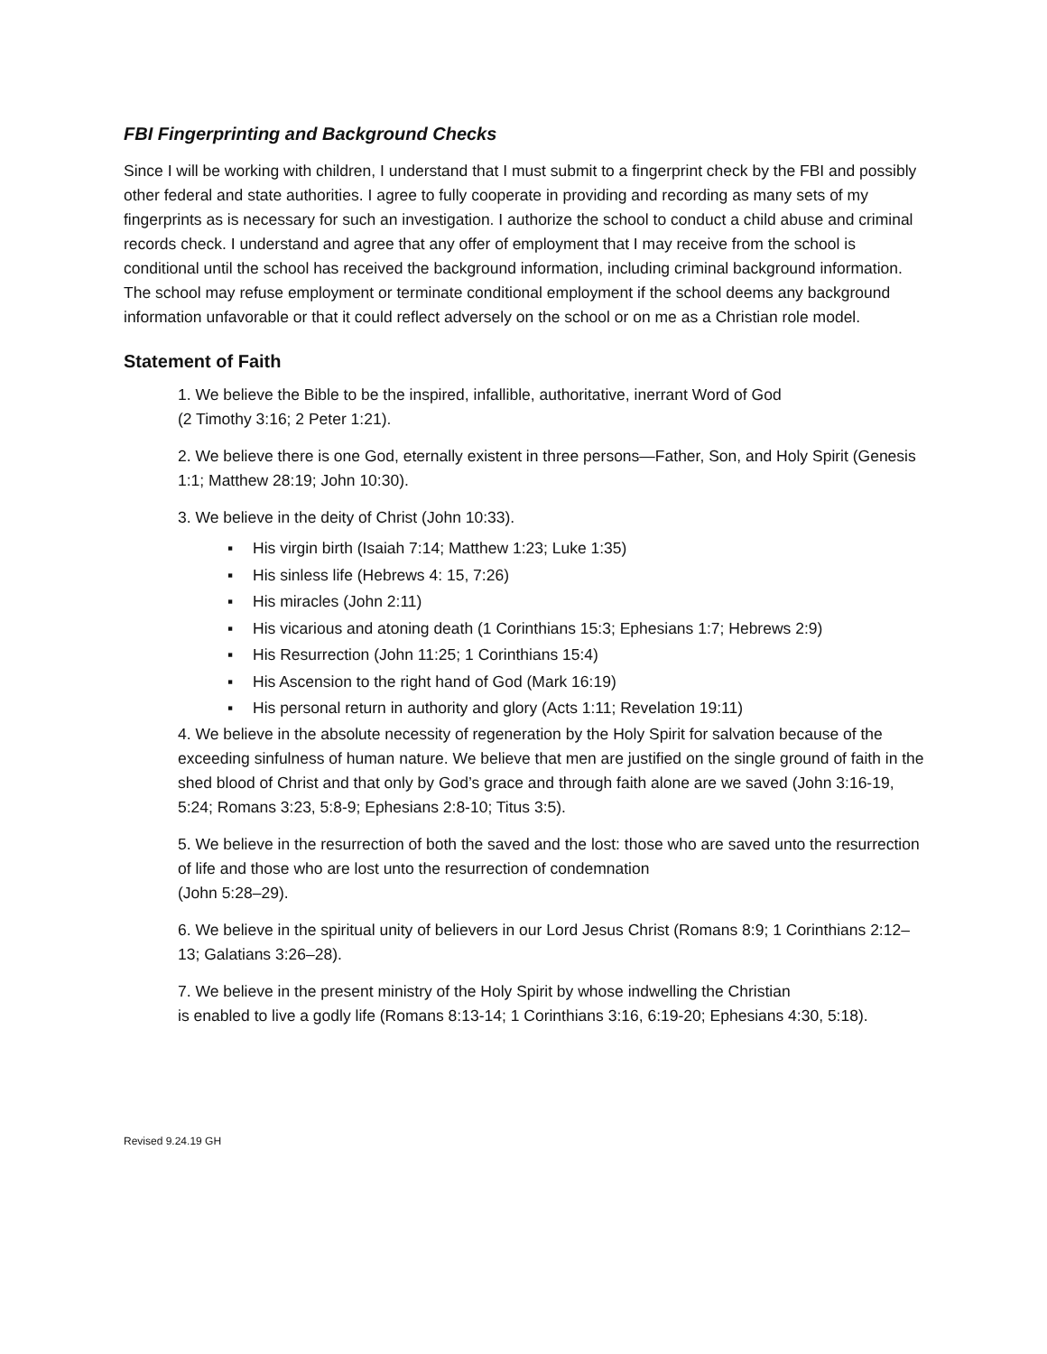FBI Fingerprinting and Background Checks
Since I will be working with children, I understand that I must submit to a fingerprint check by the FBI and possibly other federal and state authorities. I agree to fully cooperate in providing and recording as many sets of my fingerprints as is necessary for such an investigation. I authorize the school to conduct a child abuse and criminal records check. I understand and agree that any offer of employment that I may receive from the school is conditional until the school has received the background information, including criminal background information. The school may refuse employment or terminate conditional employment if the school deems any background information unfavorable or that it could reflect adversely on the school or on me as a Christian role model.
Statement of Faith
1. We believe the Bible to be the inspired, infallible, authoritative, inerrant Word of God
(2 Timothy 3:16; 2 Peter 1:21).
2. We believe there is one God, eternally existent in three persons—Father, Son, and Holy Spirit (Genesis 1:1; Matthew 28:19; John 10:30).
3. We believe in the deity of Christ (John 10:33).
▪ His virgin birth (Isaiah 7:14; Matthew 1:23; Luke 1:35)
▪ His sinless life (Hebrews 4: 15, 7:26)
▪ His miracles (John 2:11)
▪ His vicarious and atoning death (1 Corinthians 15:3; Ephesians 1:7; Hebrews 2:9)
▪ His Resurrection (John 11:25; 1 Corinthians 15:4)
▪ His Ascension to the right hand of God (Mark 16:19)
▪ His personal return in authority and glory (Acts 1:11; Revelation 19:11)
4. We believe in the absolute necessity of regeneration by the Holy Spirit for salvation because of the exceeding sinfulness of human nature. We believe that men are justified on the single ground of faith in the shed blood of Christ and that only by God’s grace and through faith alone are we saved (John 3:16-19, 5:24; Romans 3:23, 5:8-9; Ephesians 2:8-10; Titus 3:5).
5. We believe in the resurrection of both the saved and the lost: those who are saved unto the resurrection of life and those who are lost unto the resurrection of condemnation
(John 5:28–29).
6. We believe in the spiritual unity of believers in our Lord Jesus Christ (Romans 8:9; 1 Corinthians 2:12–13; Galatians 3:26–28).
7. We believe in the present ministry of the Holy Spirit by whose indwelling the Christian
is enabled to live a godly life (Romans 8:13-14; 1 Corinthians 3:16, 6:19-20; Ephesians 4:30, 5:18).
Revised 9.24.19 GH